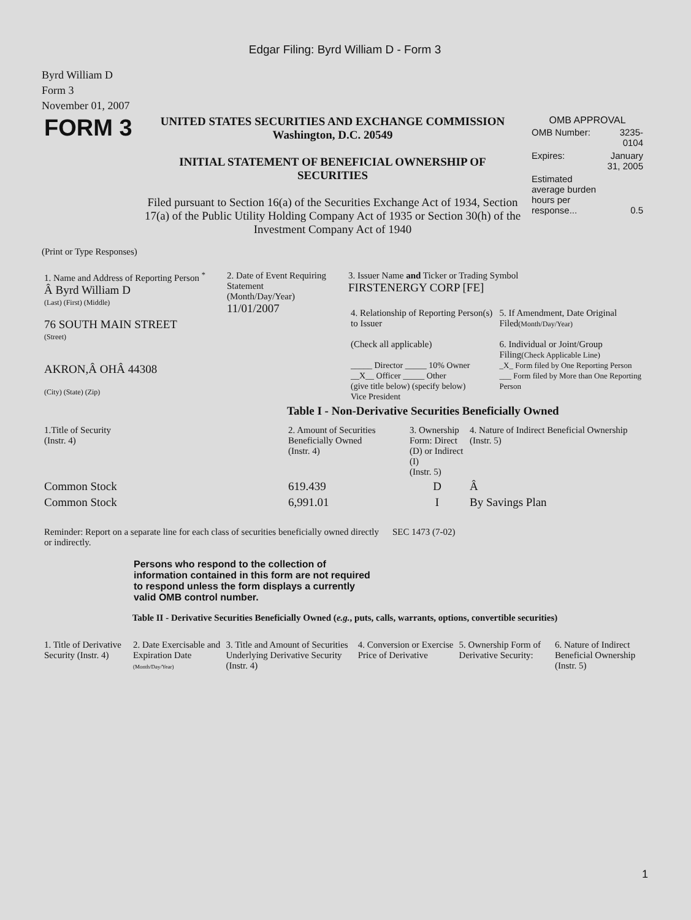Edgar Filing: Byrd William D - Form 3
Byrd William D
Form 3
November 01, 2007
| FORM 3 | UNITED STATES SECURITIES AND EXCHANGE COMMISSION Washington, D.C. 20549 INITIAL STATEMENT OF BENEFICIAL OWNERSHIP OF SECURITIES Filed pursuant to Section 16(a) of the Securities Exchange Act of 1934, Section 17(a) of the Public Utility Holding Company Act of 1935 or Section 30(h) of the Investment Company Act of 1940 | OMB APPROVAL / OMB Number: / 3235-0104 / / Expires: / January 31, 2005 / / Estimated average burden hours per response... / 0.5 / |
(Print or Type Responses)
| 1. Name and Address of Reporting Person <sup>*</sup> Â Byrd William D (Last) (First) (Middle) 76 SOUTH MAIN STREET (Street) AKRON,Â OHÂ 44308 (City) (State) (Zip) | 2. Date of Event Requiring Statement (Month/Day/Year) 11/01/2007 | 3. Issuer Name and Ticker or Trading Symbol FIRSTENERGY CORP [FE] / 4. Relationship of Reporting Person(s) to Issuer (Check all applicable) _____ Director _____ 10% Owner __X__ Officer _____ Other (give title below) (specify below) Vice President / 5. If Amendment, Date Original Filed (Month/Day/Year) 6. Individual or Joint/Group Filing (Check Applicable Line) _X_ Form filed by One Reporting Person ___ Form filed by More than One Reporting Person / |
Table I - Non-Derivative Securities Beneficially Owned
| 1.Title of Security (Instr. 4) | 2. Amount of Securities Beneficially Owned (Instr. 4) | 3. Ownership Form: Direct (D) or Indirect (I) (Instr. 5) | 4. Nature of Indirect Beneficial Ownership (Instr. 5) |
| --- | --- | --- | --- |
| Common Stock | 619.439 | D | Â |
| Common Stock | 6,991.01 | I | By Savings Plan |
| Reminder: Report on a separate line for each class of securities beneficially owned directly or indirectly. | SEC 1473 (7-02) |
Persons who respond to the collection of information contained in this form are not required to respond unless the form displays a currently valid OMB control number.
Table II - Derivative Securities Beneficially Owned (e.g., puts, calls, warrants, options, convertible securities)
| 1. Title of Derivative Security (Instr. 4) | 2. Date Exercisable and Expiration Date (Month/Day/Year) | 3. Title and Amount of Securities Underlying Derivative Security (Instr. 4) | 4. Conversion or Exercise Price of Derivative | 5. Ownership Form of Derivative Security: | 6. Nature of Indirect Beneficial Ownership (Instr. 5) |
| --- | --- | --- | --- | --- | --- |
1